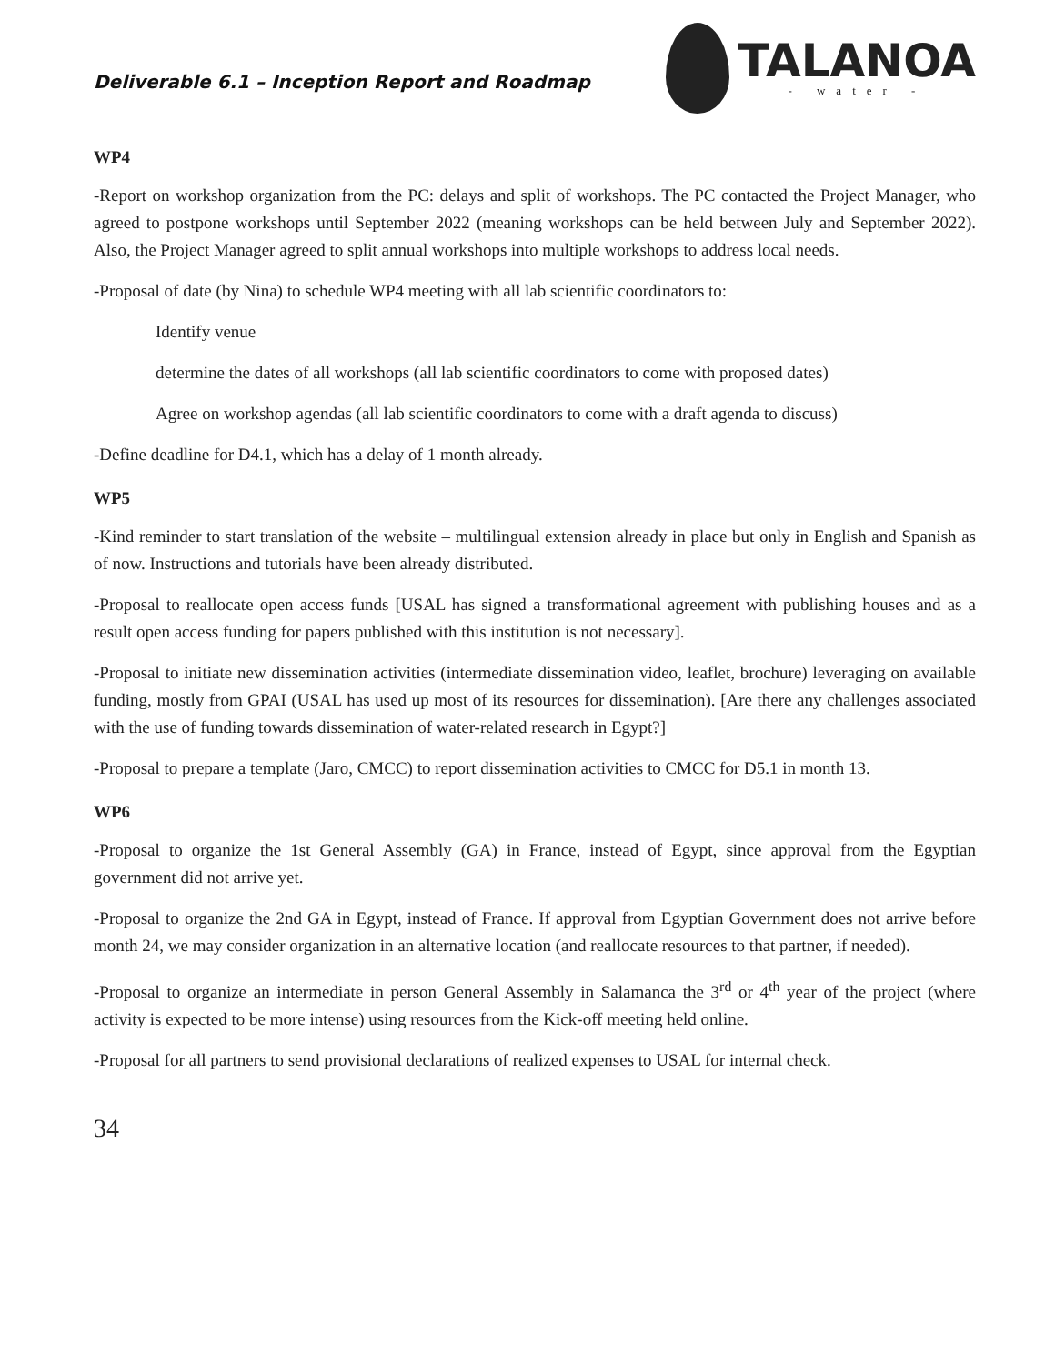Deliverable 6.1 – Inception Report and Roadmap
TALANOA
- water -
WP4
-Report on workshop organization from the PC: delays and split of workshops. The PC contacted the Project Manager, who agreed to postpone workshops until September 2022 (meaning workshops can be held between July and September 2022). Also, the Project Manager agreed to split annual workshops into multiple workshops to address local needs.
-Proposal of date (by Nina) to schedule WP4 meeting with all lab scientific coordinators to:
Identify venue
determine the dates of all workshops (all lab scientific coordinators to come with proposed dates)
Agree on workshop agendas (all lab scientific coordinators to come with a draft agenda to discuss)
-Define deadline for D4.1, which has a delay of 1 month already.
WP5
-Kind reminder to start translation of the website – multilingual extension already in place but only in English and Spanish as of now. Instructions and tutorials have been already distributed.
-Proposal to reallocate open access funds [USAL has signed a transformational agreement with publishing houses and as a result open access funding for papers published with this institution is not necessary].
-Proposal to initiate new dissemination activities (intermediate dissemination video, leaflet, brochure) leveraging on available funding, mostly from GPAI (USAL has used up most of its resources for dissemination). [Are there any challenges associated with the use of funding towards dissemination of water-related research in Egypt?]
-Proposal to prepare a template (Jaro, CMCC) to report dissemination activities to CMCC for D5.1 in month 13.
WP6
-Proposal to organize the 1st General Assembly (GA) in France, instead of Egypt, since approval from the Egyptian government did not arrive yet.
-Proposal to organize the 2nd GA in Egypt, instead of France. If approval from Egyptian Government does not arrive before month 24, we may consider organization in an alternative location (and reallocate resources to that partner, if needed).
-Proposal to organize an intermediate in person General Assembly in Salamanca the 3<sup>rd</sup> or 4<sup>th</sup> year of the project (where activity is expected to be more intense) using resources from the Kick-off meeting held online.
-Proposal for all partners to send provisional declarations of realized expenses to USAL for internal check.
34